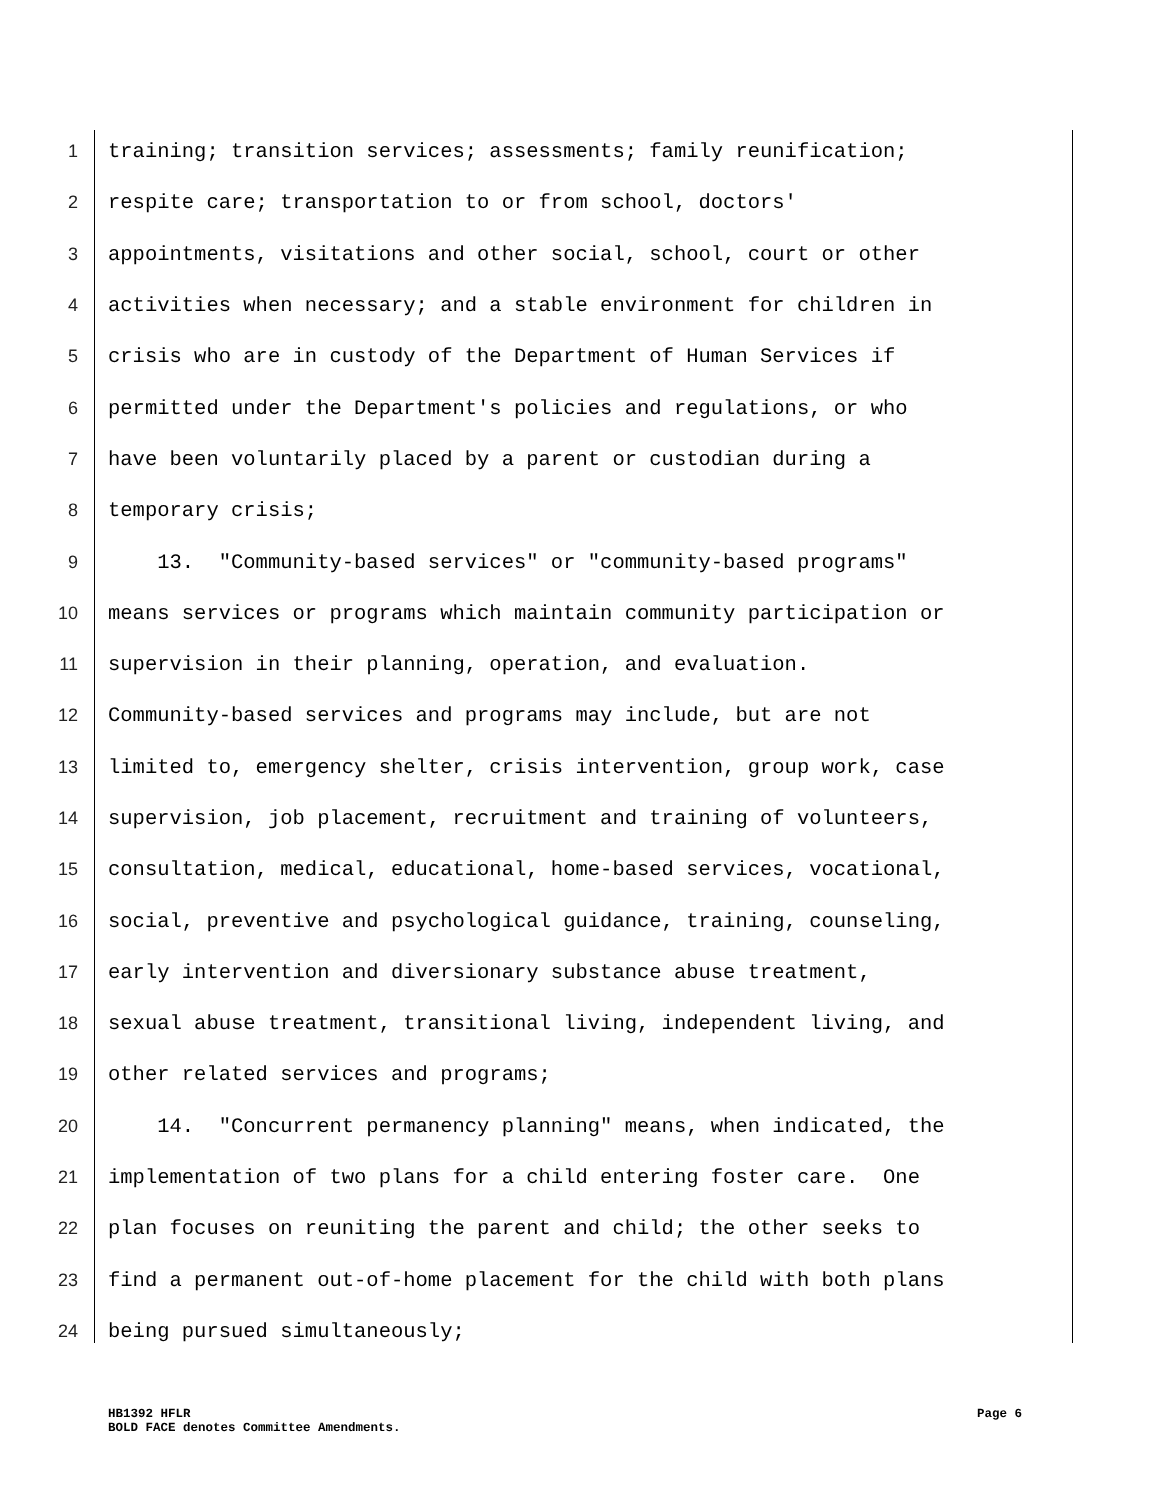1 training; transition services; assessments; family reunification;
2 respite care; transportation to or from school, doctors'
3 appointments, visitations and other social, school, court or other
4 activities when necessary; and a stable environment for children in
5 crisis who are in custody of the Department of Human Services if
6 permitted under the Department's policies and regulations, or who
7 have been voluntarily placed by a parent or custodian during a
8 temporary crisis;
9 13. "Community-based services" or "community-based programs"
10 means services or programs which maintain community participation or
11 supervision in their planning, operation, and evaluation.
12 Community-based services and programs may include, but are not
13 limited to, emergency shelter, crisis intervention, group work, case
14 supervision, job placement, recruitment and training of volunteers,
15 consultation, medical, educational, home-based services, vocational,
16 social, preventive and psychological guidance, training, counseling,
17 early intervention and diversionary substance abuse treatment,
18 sexual abuse treatment, transitional living, independent living, and
19 other related services and programs;
20 14. "Concurrent permanency planning" means, when indicated, the
21 implementation of two plans for a child entering foster care. One
22 plan focuses on reuniting the parent and child; the other seeks to
23 find a permanent out-of-home placement for the child with both plans
24 being pursued simultaneously;
HB1392 HFLR
BOLD FACE denotes Committee Amendments.
Page 6